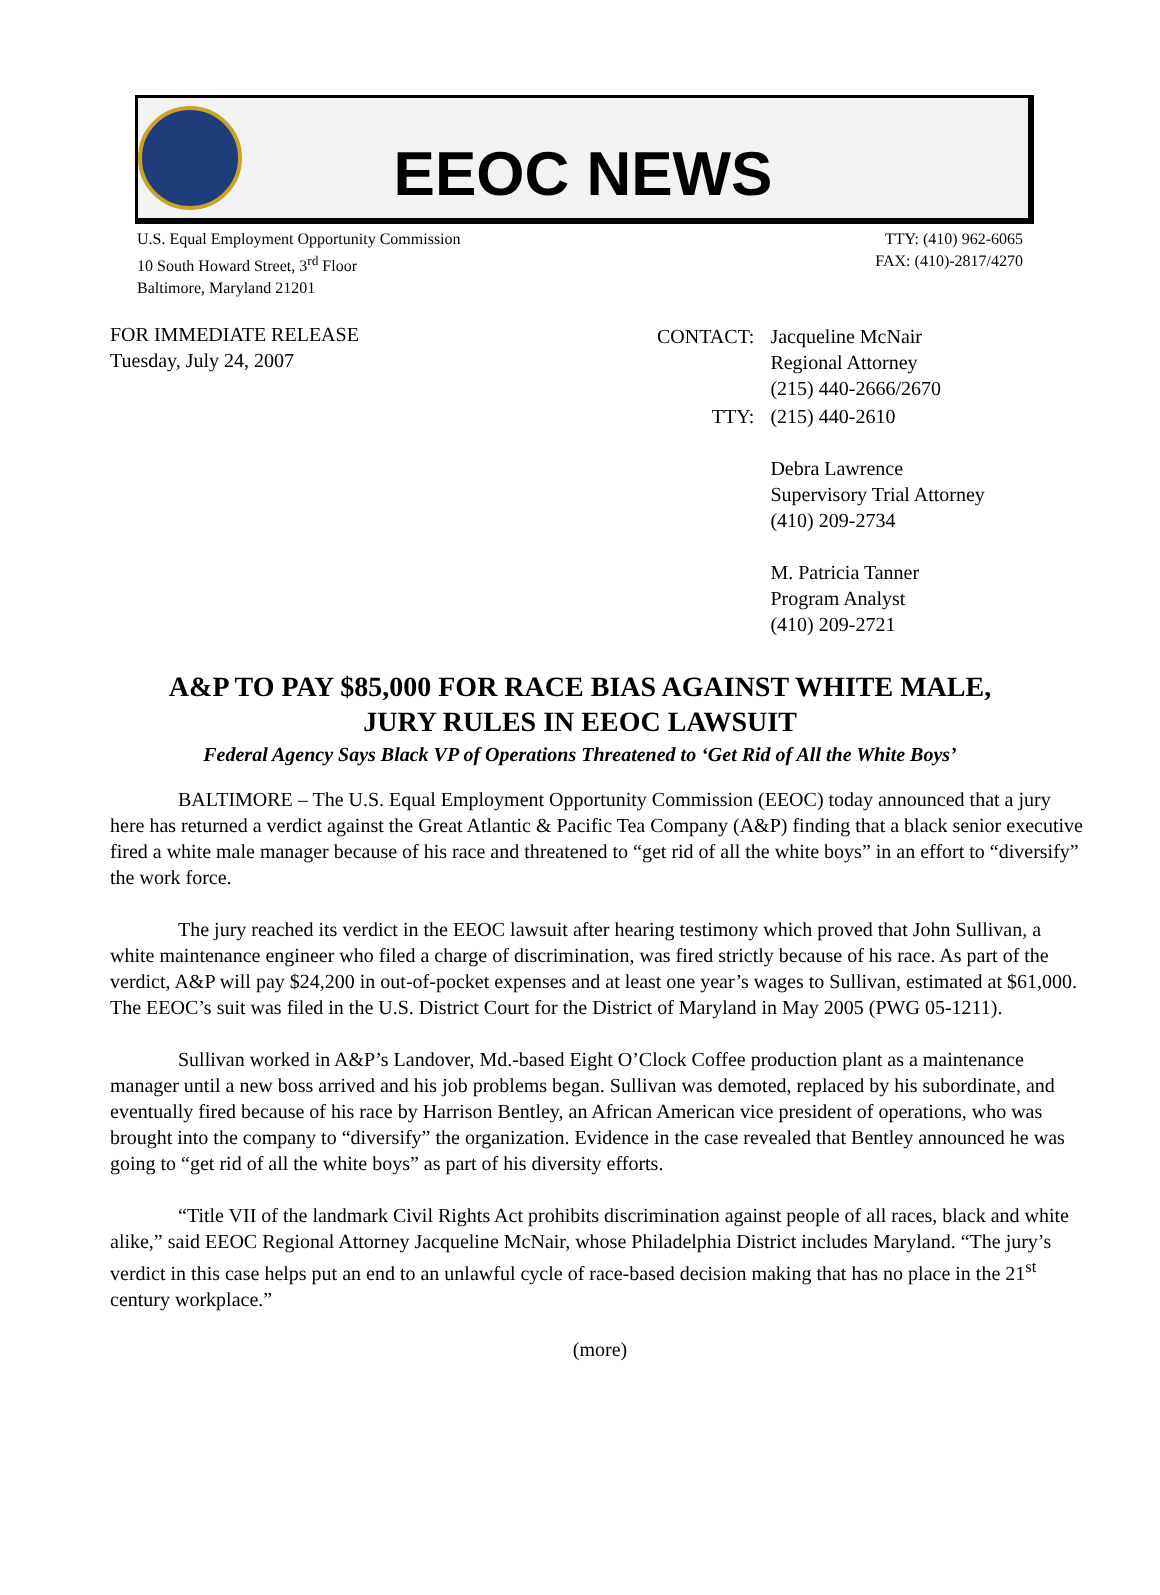EEOC NEWS
U.S. Equal Employment Opportunity Commission
10 South Howard Street, 3<sup>rd</sup> Floor
Baltimore, Maryland 21201
TTY: (410) 962-6065
FAX: (410)-2817/4270
FOR IMMEDIATE RELEASE
Tuesday, July 24, 2007
| CONTACT: | Jacqueline McNair Regional Attorney (215) 440-2666/2670 |
| TTY: | (215) 440-2610 Debra Lawrence Supervisory Trial Attorney (410) 209-2734 M. Patricia Tanner Program Analyst (410) 209-2721 |
A&P TO PAY $85,000 FOR RACE BIAS AGAINST WHITE MALE,
JURY RULES IN EEOC LAWSUIT
Federal Agency Says Black VP of Operations Threatened to ‘Get Rid of All the White Boys’
BALTIMORE – The U.S. Equal Employment Opportunity Commission (EEOC) today announced that a jury here has returned a verdict against the Great Atlantic & Pacific Tea Company (A&P) finding that a black senior executive fired a white male manager because of his race and threatened to “get rid of all the white boys” in an effort to “diversify” the work force.
The jury reached its verdict in the EEOC lawsuit after hearing testimony which proved that John Sullivan, a white maintenance engineer who filed a charge of discrimination, was fired strictly because of his race. As part of the verdict, A&P will pay $24,200 in out-of-pocket expenses and at least one year’s wages to Sullivan, estimated at $61,000. The EEOC’s suit was filed in the U.S. District Court for the District of Maryland in May 2005 (PWG 05-1211).
Sullivan worked in A&P’s Landover, Md.-based Eight O’Clock Coffee production plant as a maintenance manager until a new boss arrived and his job problems began. Sullivan was demoted, replaced by his subordinate, and eventually fired because of his race by Harrison Bentley, an African American vice president of operations, who was brought into the company to “diversify” the organization. Evidence in the case revealed that Bentley announced he was going to “get rid of all the white boys” as part of his diversity efforts.
“Title VII of the landmark Civil Rights Act prohibits discrimination against people of all races, black and white alike,” said EEOC Regional Attorney Jacqueline McNair, whose Philadelphia District includes Maryland. “The jury’s verdict in this case helps put an end to an unlawful cycle of race-based decision making that has no place in the 21<sup>st</sup> century workplace.”
(more)